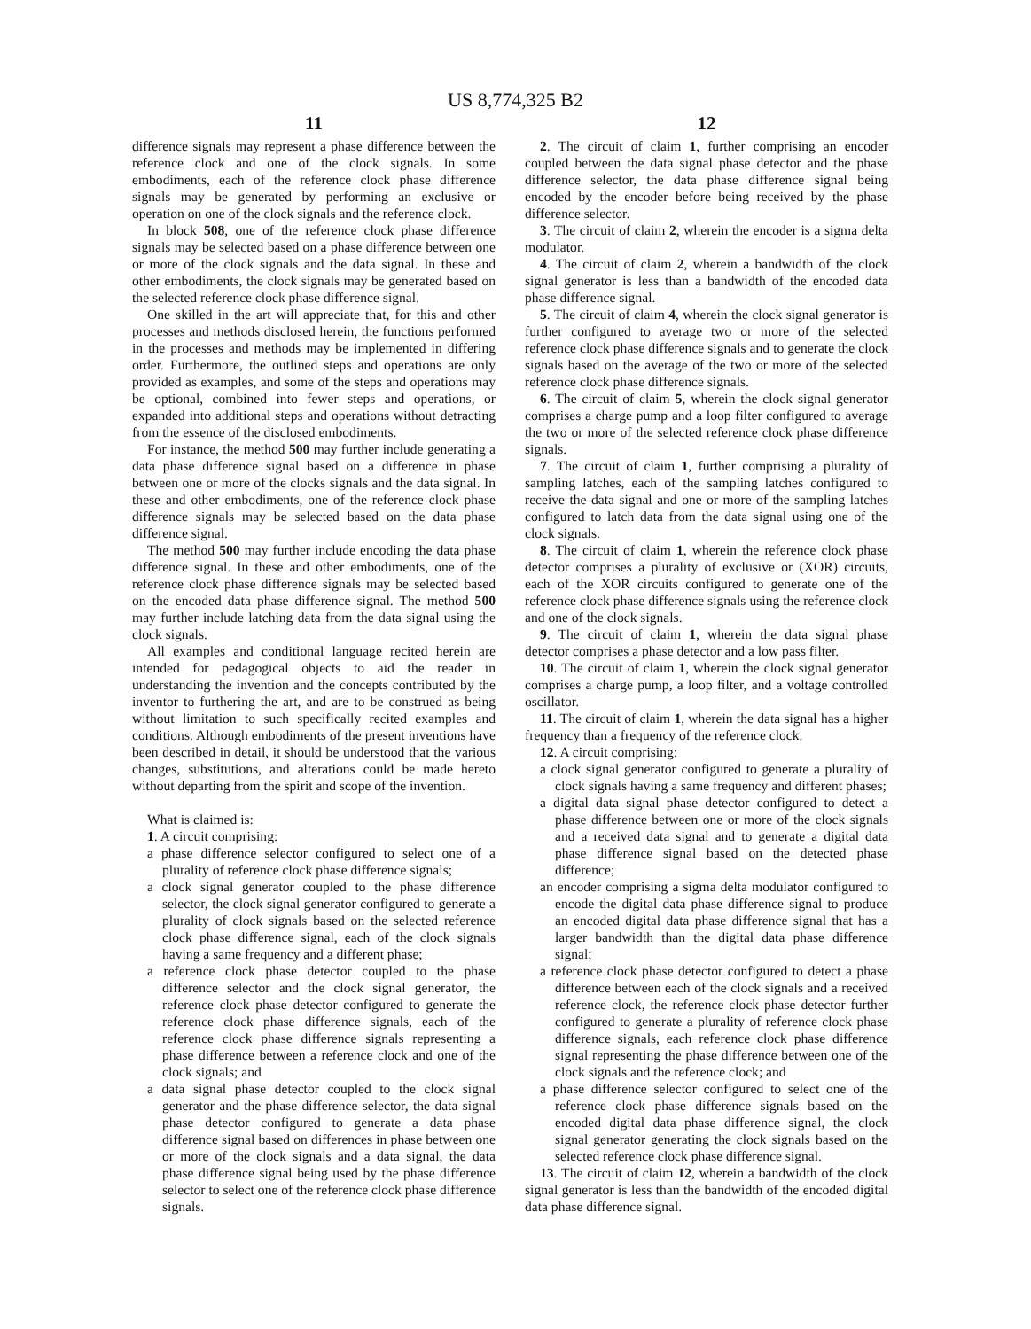US 8,774,325 B2
11
difference signals may represent a phase difference between the reference clock and one of the clock signals. In some embodiments, each of the reference clock phase difference signals may be generated by performing an exclusive or operation on one of the clock signals and the reference clock.
In block 508, one of the reference clock phase difference signals may be selected based on a phase difference between one or more of the clock signals and the data signal. In these and other embodiments, the clock signals may be generated based on the selected reference clock phase difference signal.
One skilled in the art will appreciate that, for this and other processes and methods disclosed herein, the functions performed in the processes and methods may be implemented in differing order. Furthermore, the outlined steps and operations are only provided as examples, and some of the steps and operations may be optional, combined into fewer steps and operations, or expanded into additional steps and operations without detracting from the essence of the disclosed embodiments.
For instance, the method 500 may further include generating a data phase difference signal based on a difference in phase between one or more of the clocks signals and the data signal. In these and other embodiments, one of the reference clock phase difference signals may be selected based on the data phase difference signal.
The method 500 may further include encoding the data phase difference signal. In these and other embodiments, one of the reference clock phase difference signals may be selected based on the encoded data phase difference signal. The method 500 may further include latching data from the data signal using the clock signals.
All examples and conditional language recited herein are intended for pedagogical objects to aid the reader in understanding the invention and the concepts contributed by the inventor to furthering the art, and are to be construed as being without limitation to such specifically recited examples and conditions. Although embodiments of the present inventions have been described in detail, it should be understood that the various changes, substitutions, and alterations could be made hereto without departing from the spirit and scope of the invention.
What is claimed is:
1. A circuit comprising:
a phase difference selector configured to select one of a plurality of reference clock phase difference signals;
a clock signal generator coupled to the phase difference selector, the clock signal generator configured to generate a plurality of clock signals based on the selected reference clock phase difference signal, each of the clock signals having a same frequency and a different phase;
a reference clock phase detector coupled to the phase difference selector and the clock signal generator, the reference clock phase detector configured to generate the reference clock phase difference signals, each of the reference clock phase difference signals representing a phase difference between a reference clock and one of the clock signals; and
a data signal phase detector coupled to the clock signal generator and the phase difference selector, the data signal phase detector configured to generate a data phase difference signal based on differences in phase between one or more of the clock signals and a data signal, the data phase difference signal being used by the phase difference selector to select one of the reference clock phase difference signals.
12
2. The circuit of claim 1, further comprising an encoder coupled between the data signal phase detector and the phase difference selector, the data phase difference signal being encoded by the encoder before being received by the phase difference selector.
3. The circuit of claim 2, wherein the encoder is a sigma delta modulator.
4. The circuit of claim 2, wherein a bandwidth of the clock signal generator is less than a bandwidth of the encoded data phase difference signal.
5. The circuit of claim 4, wherein the clock signal generator is further configured to average two or more of the selected reference clock phase difference signals and to generate the clock signals based on the average of the two or more of the selected reference clock phase difference signals.
6. The circuit of claim 5, wherein the clock signal generator comprises a charge pump and a loop filter configured to average the two or more of the selected reference clock phase difference signals.
7. The circuit of claim 1, further comprising a plurality of sampling latches, each of the sampling latches configured to receive the data signal and one or more of the sampling latches configured to latch data from the data signal using one of the clock signals.
8. The circuit of claim 1, wherein the reference clock phase detector comprises a plurality of exclusive or (XOR) circuits, each of the XOR circuits configured to generate one of the reference clock phase difference signals using the reference clock and one of the clock signals.
9. The circuit of claim 1, wherein the data signal phase detector comprises a phase detector and a low pass filter.
10. The circuit of claim 1, wherein the clock signal generator comprises a charge pump, a loop filter, and a voltage controlled oscillator.
11. The circuit of claim 1, wherein the data signal has a higher frequency than a frequency of the reference clock.
12. A circuit comprising:
a clock signal generator configured to generate a plurality of clock signals having a same frequency and different phases;
a digital data signal phase detector configured to detect a phase difference between one or more of the clock signals and a received data signal and to generate a digital data phase difference signal based on the detected phase difference;
an encoder comprising a sigma delta modulator configured to encode the digital data phase difference signal to produce an encoded digital data phase difference signal that has a larger bandwidth than the digital data phase difference signal;
a reference clock phase detector configured to detect a phase difference between each of the clock signals and a received reference clock, the reference clock phase detector further configured to generate a plurality of reference clock phase difference signals, each reference clock phase difference signal representing the phase difference between one of the clock signals and the reference clock; and
a phase difference selector configured to select one of the reference clock phase difference signals based on the encoded digital data phase difference signal, the clock signal generator generating the clock signals based on the selected reference clock phase difference signal.
13. The circuit of claim 12, wherein a bandwidth of the clock signal generator is less than the bandwidth of the encoded digital data phase difference signal.